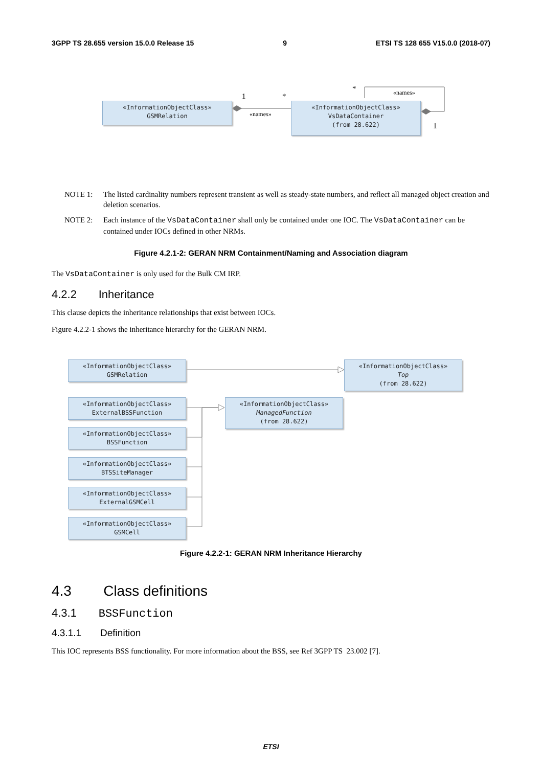3GPP TS 28.655 version 15.0.0 Release 15 9 ETSI TS 128 655 V15.0.0 (2018-07)
«InformationObjectClass»
GSMRelation
1 *
«names»
«InformationObjectClass»
VsDataContainer
(from 28.622)
* «names»
1
NOTE 1: The listed cardinality numbers represent transient as well as steady-state numbers, and reflect all managed object creation and deletion scenarios.
NOTE 2: Each instance of the VsDataContainer shall only be contained under one IOC. The VsDataContainer can be contained under IOCs defined in other NRMs.
Figure 4.2.1-2: GERAN NRM Containment/Naming and Association diagram
The VsDataContainer is only used for the Bulk CM IRP.
4.2.2 Inheritance
This clause depicts the inheritance relationships that exist between IOCs.
Figure 4.2.2-1 shows the inheritance hierarchy for the GERAN NRM.
«InformationObjectClass»
GSMRelation
«InformationObjectClass»
Top
(from 28.622)
«InformationObjectClass»
ExternalBSSFunction
«InformationObjectClass»
ManagedFunction
(from 28.622)
«InformationObjectClass»
BSSFunction
«InformationObjectClass»
BTSSiteManager
«InformationObjectClass»
ExternalGSMCell
«InformationObjectClass»
GSMCell
Figure 4.2.2-1: GERAN NRM Inheritance Hierarchy
4.3 Class definitions
4.3.1 BSSFunction
4.3.1.1 Definition
This IOC represents BSS functionality. For more information about the BSS, see Ref 3GPP TS 23.002 [7].
ETSI